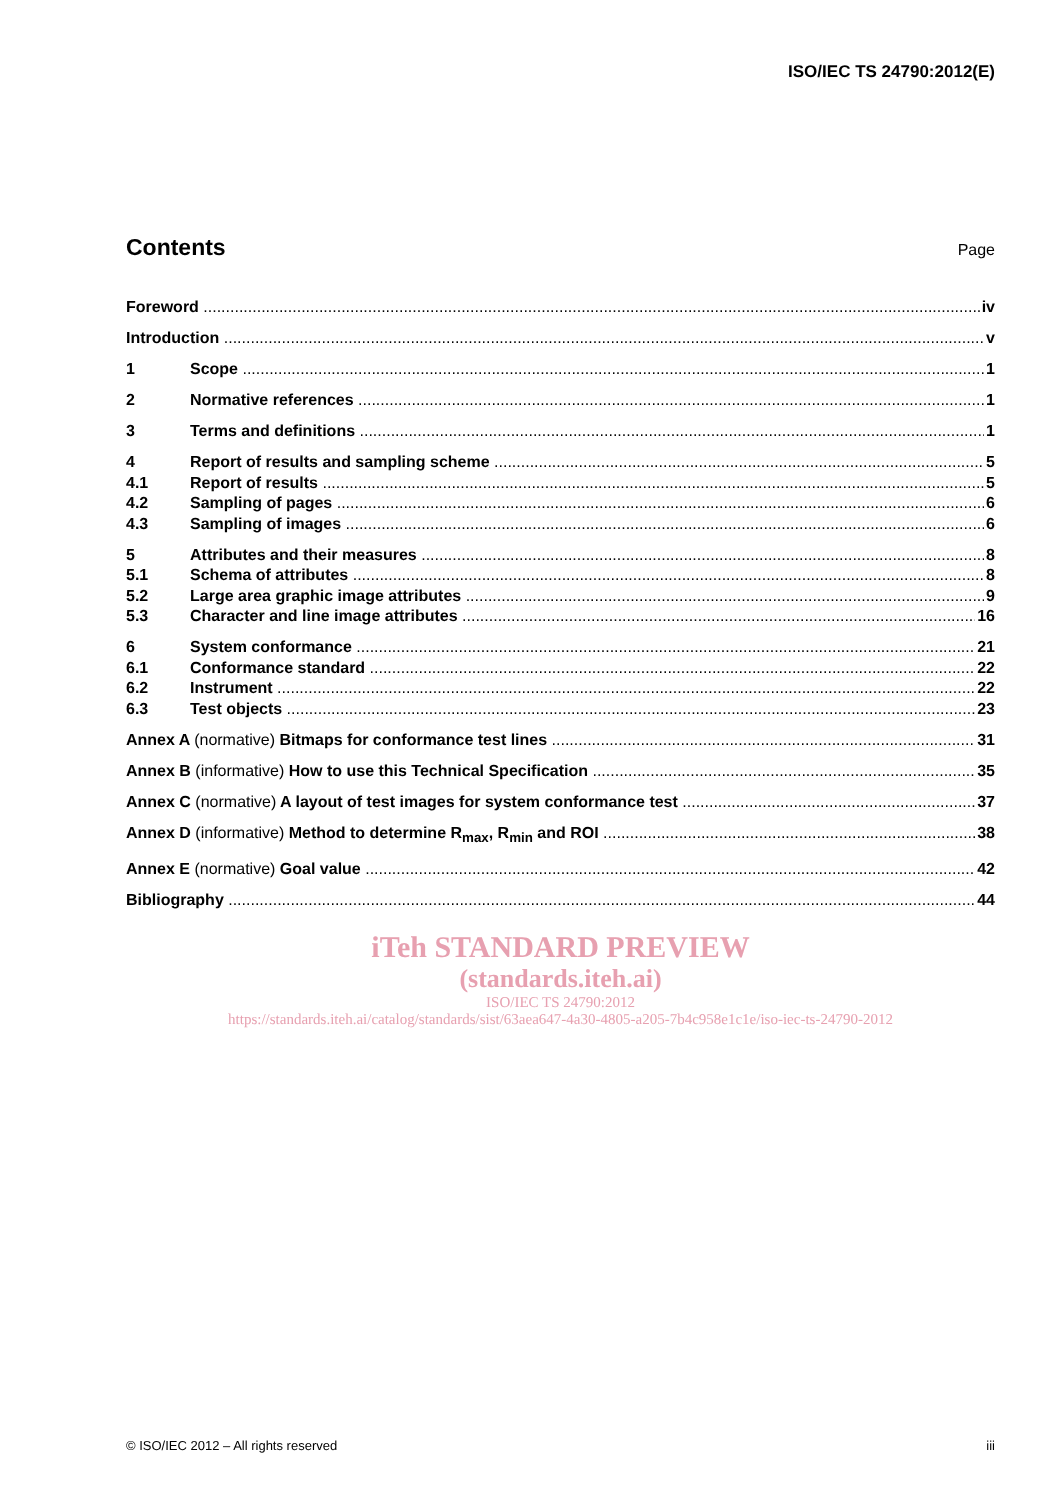ISO/IEC TS 24790:2012(E)
Contents
Page
Foreword iv
Introduction v
1 Scope 1
2 Normative references 1
3 Terms and definitions 1
4 Report of results and sampling scheme 5
4.1 Report of results 5
4.2 Sampling of pages 6
4.3 Sampling of images 6
5 Attributes and their measures 8
5.1 Schema of attributes 8
5.2 Large area graphic image attributes 9
5.3 Character and line image attributes 16
6 System conformance 21
6.1 Conformance standard 22
6.2 Instrument 22
6.3 Test objects 23
Annex A (normative) Bitmaps for conformance test lines 31
Annex B (informative) How to use this Technical Specification 35
Annex C (normative) A layout of test images for system conformance test 37
Annex D (informative) Method to determine R<sub>max</sub>, R<sub>min</sub> and ROI 38
Annex E (normative) Goal value 42
Bibliography 44
iTeh STANDARD PREVIEW
(standards.iteh.ai)
ISO/IEC TS 24790:2012
https://standards.iteh.ai/catalog/standards/sist/63aea647-4a30-4805-a205-7b4c958e1c1e/iso-iec-ts-24790-2012
© ISO/IEC 2012 – All rights reserved iii